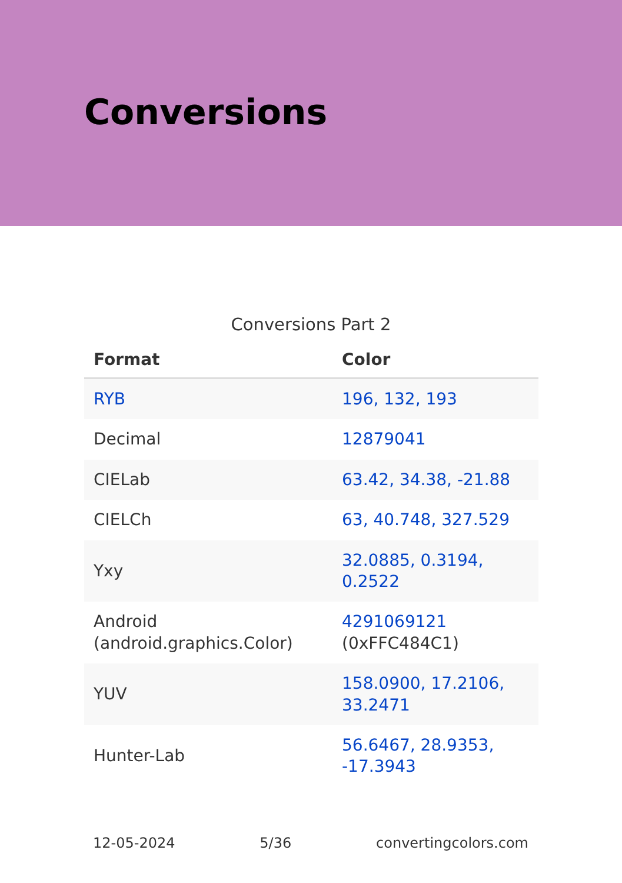Conversions
Conversions Part 2
| Format | Color |
| --- | --- |
| RYB | 196, 132, 193 |
| Decimal | 12879041 |
| CIELab | 63.42, 34.38, -21.88 |
| CIELCh | 63, 40.748, 327.529 |
| Yxy | 32.0885, 0.3194, 0.2522 |
| Android (android.graphics.Color) | 4291069121 (0xFFC484C1) |
| YUV | 158.0900, 17.2106, 33.2471 |
| Hunter-Lab | 56.6467, 28.9353, -17.3943 |
12-05-2024 5/36 convertingcolors.com